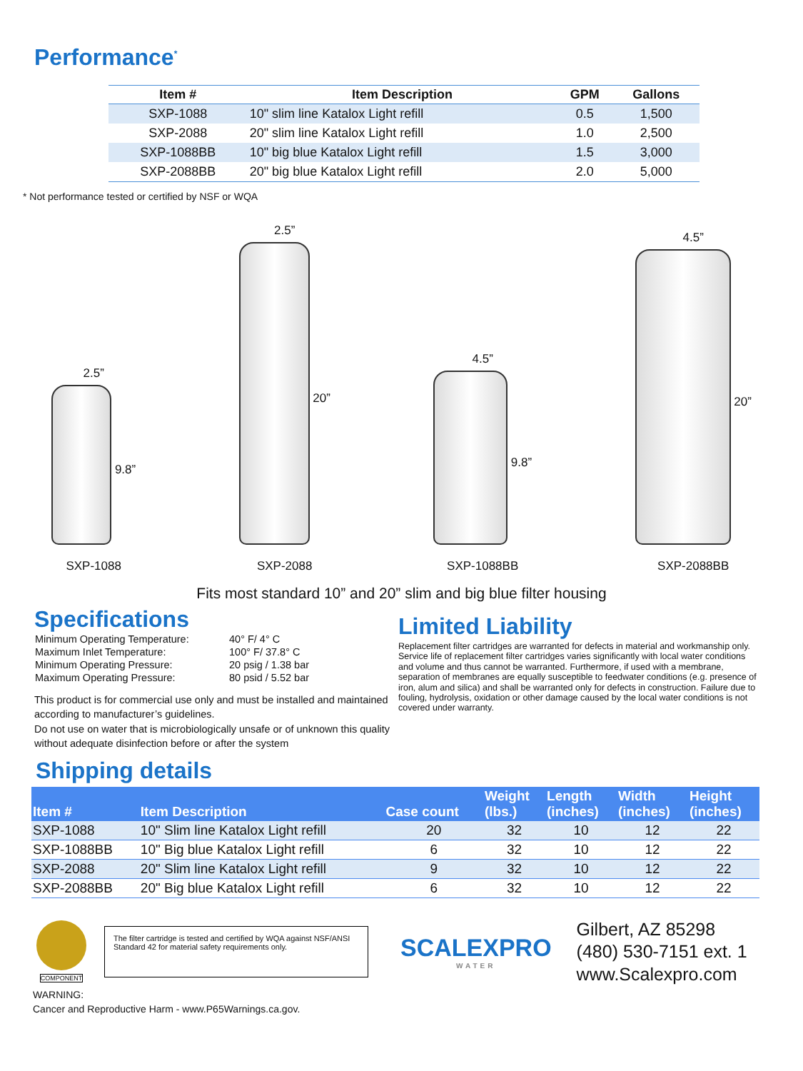Performance<sup>*</sup>
| Item # | Item Description | GPM | Gallons |
| --- | --- | --- | --- |
| SXP-1088 | 10" slim line Katalox Light refill | 0.5 | 1,500 |
| SXP-2088 | 20" slim line Katalox Light refill | 1.0 | 2,500 |
| SXP-1088BB | 10" big blue Katalox Light refill | 1.5 | 3,000 |
| SXP-2088BB | 20" big blue Katalox Light refill | 2.0 | 5,000 |
* Not performance tested or certified by NSF or WQA
2.5”
9.8”
SXP-1088
2.5”
20”
SXP-2088
4.5”
9.8”
SXP-1088BB
4.5”
20”
SXP-2088BB
Fits most standard 10” and 20” slim and big blue filter housing
Specifications
| Minimum Operating Temperature: | 40° F/ 4° C |
| Maximum Inlet Temperature: | 100° F/ 37.8° C |
| Minimum Operating Pressure: | 20 psig / 1.38 bar |
| Maximum Operating Pressure: | 80 psid / 5.52 bar |
This product is for commercial use only and must be installed and maintained according to manufacturer’s guidelines.
Do not use on water that is microbiologically unsafe or of unknown this quality without adequate disinfection before or after the system
Limited Liability
Replacement filter cartridges are warranted for defects in material and workmanship only. Service life of replacement filter cartridges varies significantly with local water conditions and volume and thus cannot be warranted. Furthermore, if used with a membrane, separation of membranes are equally susceptible to feedwater conditions (e.g. presence of iron, alum and silica) and shall be warranted only for defects in construction. Failure due to fouling, hydrolysis, oxidation or other damage caused by the local water conditions is not covered under warranty.
Shipping details
| Item # | Item Description | Case count | Weight (lbs.) | Length (inches) | Width (inches) | Height (inches) |
| --- | --- | --- | --- | --- | --- | --- |
| SXP-1088 | 10" Slim line Katalox Light refill | 20 | 32 | 10 | 12 | 22 |
| SXP-1088BB | 10" Big blue Katalox Light refill | 6 | 32 | 10 | 12 | 22 |
| SXP-2088 | 20" Slim line Katalox Light refill | 9 | 32 | 10 | 12 | 22 |
| SXP-2088BB | 20" Big blue Katalox Light refill | 6 | 32 | 10 | 12 | 22 |
COMPONENT
The filter cartridge is tested and certified by WQA against NSF/ANSI Standard 42 for material safety requirements only.
SCALEXPRO
WATER
Gilbert, AZ 85298
(480) 530-7151 ext. 1
www.Scalexpro.com
WARNING:
Cancer and Reproductive Harm - www.P65Warnings.ca.gov.